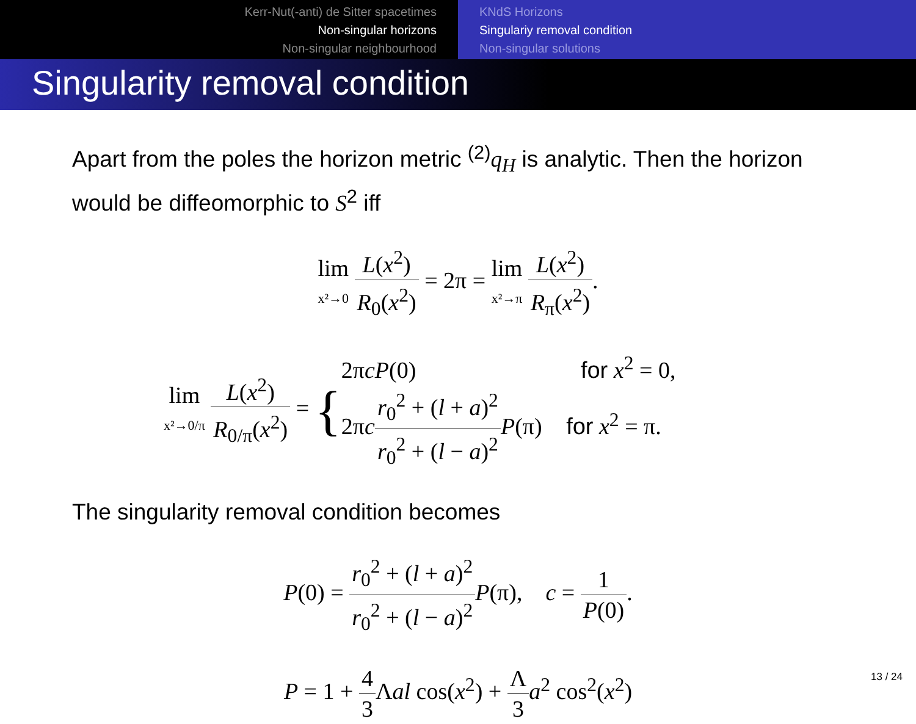Kerr-Nut(-anti) de Sitter spacetimes
Non-singular horizons
Non-singular neighbourhood
KNdS Horizons
Singulariy removal condition
Non-singular solutions
Singularity removal condition
Apart from the poles the horizon metric <sup>(2)</sup>q<sub>H</sub> is analytic. Then the horizon would be diffeomorphic to S<sup>2</sup> iff
lim x²→0 L(x<sup>2</sup>) R<sub>0</sub>(x<sup>2</sup>) = 2π = lim x²→π L(x<sup>2</sup>) R<sub>π</sub>(x<sup>2</sup>).
lim x²→0/π L(x<sup>2</sup>) R<sub>0/π</sub>(x<sup>2</sup>) = {
2πcP(0) for x<sup>2</sup> = 0,
2πcr<sub>0</sub><sup>2</sup> + (l + a)<sup>2</sup> r<sub>0</sub><sup>2</sup> + (l − a)<sup>2</sup> P(π) for x<sup>2</sup> = π.
The singularity removal condition becomes
P(0) = r<sub>0</sub><sup>2</sup> + (l + a)<sup>2</sup> r<sub>0</sub><sup>2</sup> + (l − a)<sup>2</sup> P(π), c = 1 P(0).
P = 1 + 4 3 Λal cos(x<sup>2</sup>) + Λ 3 a<sup>2</sup> cos<sup>2</sup>(x<sup>2</sup>)
13 / 24